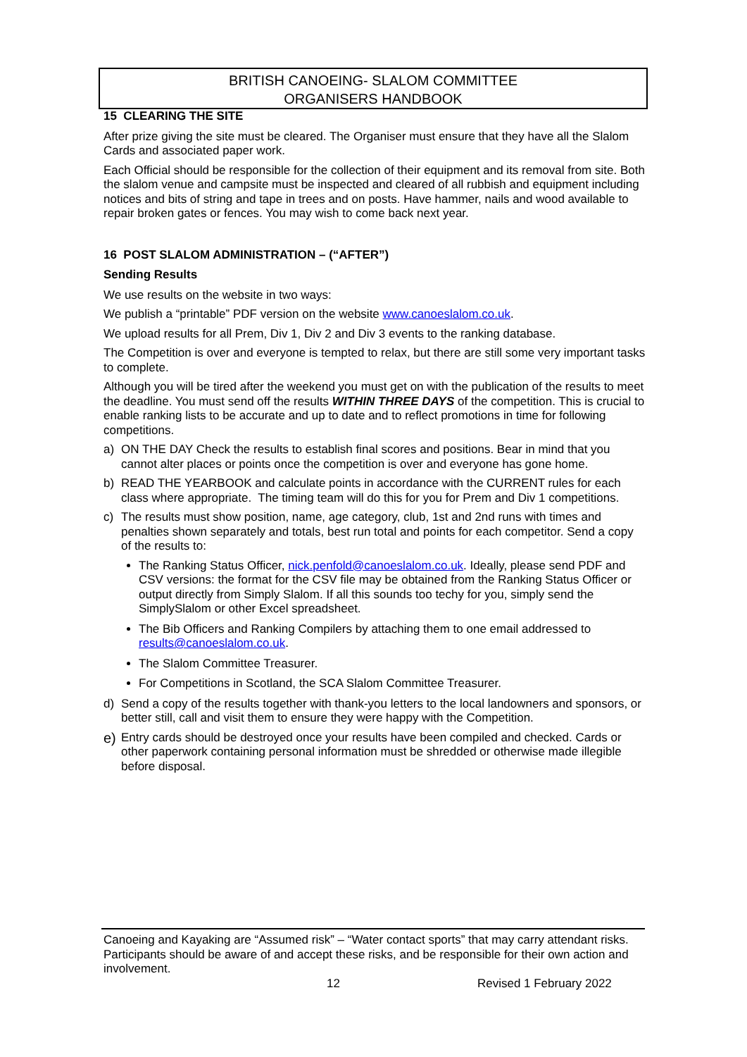BRITISH CANOEING- SLALOM COMMITTEE
ORGANISERS HANDBOOK
15 CLEARING THE SITE
After prize giving the site must be cleared. The Organiser must ensure that they have all the Slalom Cards and associated paper work.
Each Official should be responsible for the collection of their equipment and its removal from site. Both the slalom venue and campsite must be inspected and cleared of all rubbish and equipment including notices and bits of string and tape in trees and on posts. Have hammer, nails and wood available to repair broken gates or fences. You may wish to come back next year.
16 POST SLALOM ADMINISTRATION – (“AFTER”)
Sending Results
We use results on the website in two ways:
We publish a “printable” PDF version on the website www.canoeslalom.co.uk.
We upload results for all Prem, Div 1, Div 2 and Div 3 events to the ranking database.
The Competition is over and everyone is tempted to relax, but there are still some very important tasks to complete.
Although you will be tired after the weekend you must get on with the publication of the results to meet the deadline. You must send off the results WITHIN THREE DAYS of the competition. This is crucial to enable ranking lists to be accurate and up to date and to reflect promotions in time for following competitions.
a) ON THE DAY Check the results to establish final scores and positions. Bear in mind that you cannot alter places or points once the competition is over and everyone has gone home.
b) READ THE YEARBOOK and calculate points in accordance with the CURRENT rules for each class where appropriate. The timing team will do this for you for Prem and Div 1 competitions.
c) The results must show position, name, age category, club, 1st and 2nd runs with times and penalties shown separately and totals, best run total and points for each competitor. Send a copy of the results to:
The Ranking Status Officer, nick.penfold@canoeslalom.co.uk. Ideally, please send PDF and CSV versions: the format for the CSV file may be obtained from the Ranking Status Officer or output directly from Simply Slalom. If all this sounds too techy for you, simply send the SimplySlalom or other Excel spreadsheet.
The Bib Officers and Ranking Compilers by attaching them to one email addressed to results@canoeslalom.co.uk.
The Slalom Committee Treasurer.
For Competitions in Scotland, the SCA Slalom Committee Treasurer.
d) Send a copy of the results together with thank-you letters to the local landowners and sponsors, or better still, call and visit them to ensure they were happy with the Competition.
e) Entry cards should be destroyed once your results have been compiled and checked. Cards or other paperwork containing personal information must be shredded or otherwise made illegible before disposal.
Canoeing and Kayaking are “Assumed risk” – “Water contact sports” that may carry attendant risks. Participants should be aware of and accept these risks, and be responsible for their own action and involvement.
12 Revised 1 February 2022